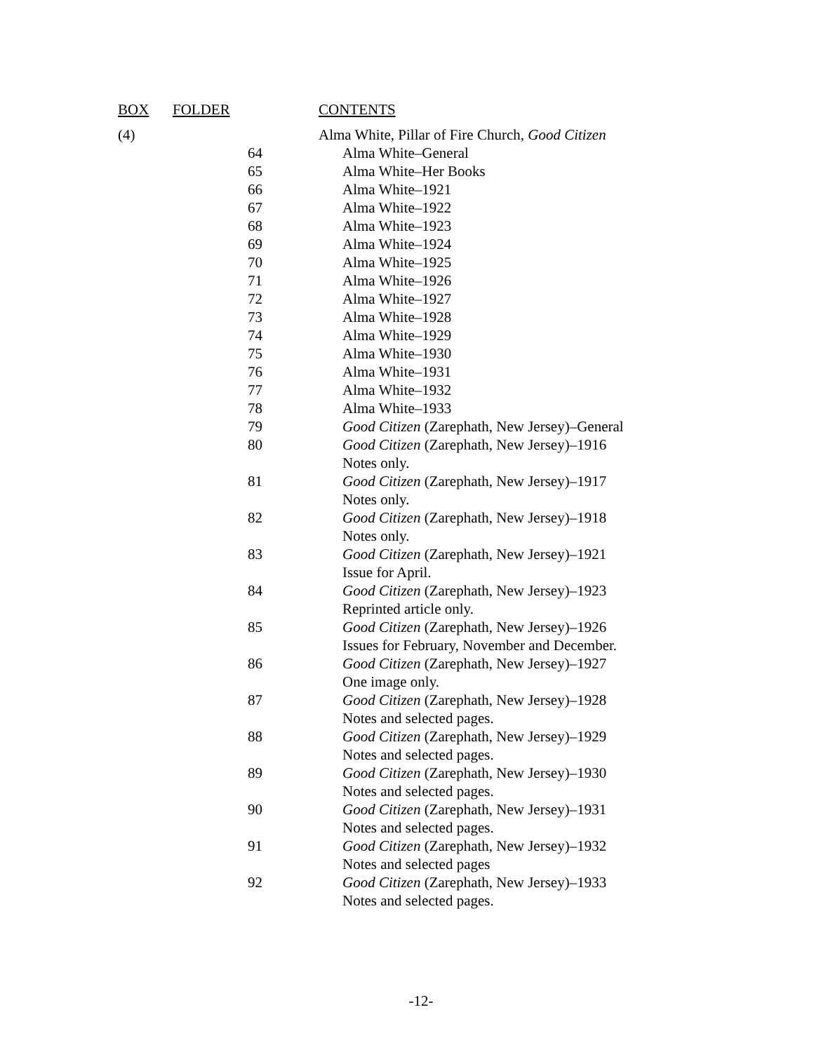| BOX | FOLDER | CONTENTS |
| --- | --- | --- |
| (4) | | Alma White, Pillar of Fire Church, Good Citizen |
| | 64 | Alma White–General |
| | 65 | Alma White–Her Books |
| | 66 | Alma White–1921 |
| | 67 | Alma White–1922 |
| | 68 | Alma White–1923 |
| | 69 | Alma White–1924 |
| | 70 | Alma White–1925 |
| | 71 | Alma White–1926 |
| | 72 | Alma White–1927 |
| | 73 | Alma White–1928 |
| | 74 | Alma White–1929 |
| | 75 | Alma White–1930 |
| | 76 | Alma White–1931 |
| | 77 | Alma White–1932 |
| | 78 | Alma White–1933 |
| | 79 | Good Citizen (Zarephath, New Jersey)–General |
| | 80 | Good Citizen (Zarephath, New Jersey)–1916 Notes only. |
| | 81 | Good Citizen (Zarephath, New Jersey)–1917 Notes only. |
| | 82 | Good Citizen (Zarephath, New Jersey)–1918 Notes only. |
| | 83 | Good Citizen (Zarephath, New Jersey)–1921 Issue for April. |
| | 84 | Good Citizen (Zarephath, New Jersey)–1923 Reprinted article only. |
| | 85 | Good Citizen (Zarephath, New Jersey)–1926 Issues for February, November and December. |
| | 86 | Good Citizen (Zarephath, New Jersey)–1927 One image only. |
| | 87 | Good Citizen (Zarephath, New Jersey)–1928 Notes and selected pages. |
| | 88 | Good Citizen (Zarephath, New Jersey)–1929 Notes and selected pages. |
| | 89 | Good Citizen (Zarephath, New Jersey)–1930 Notes and selected pages. |
| | 90 | Good Citizen (Zarephath, New Jersey)–1931 Notes and selected pages. |
| | 91 | Good Citizen (Zarephath, New Jersey)–1932 Notes and selected pages |
| | 92 | Good Citizen (Zarephath, New Jersey)–1933 Notes and selected pages. |
-12-